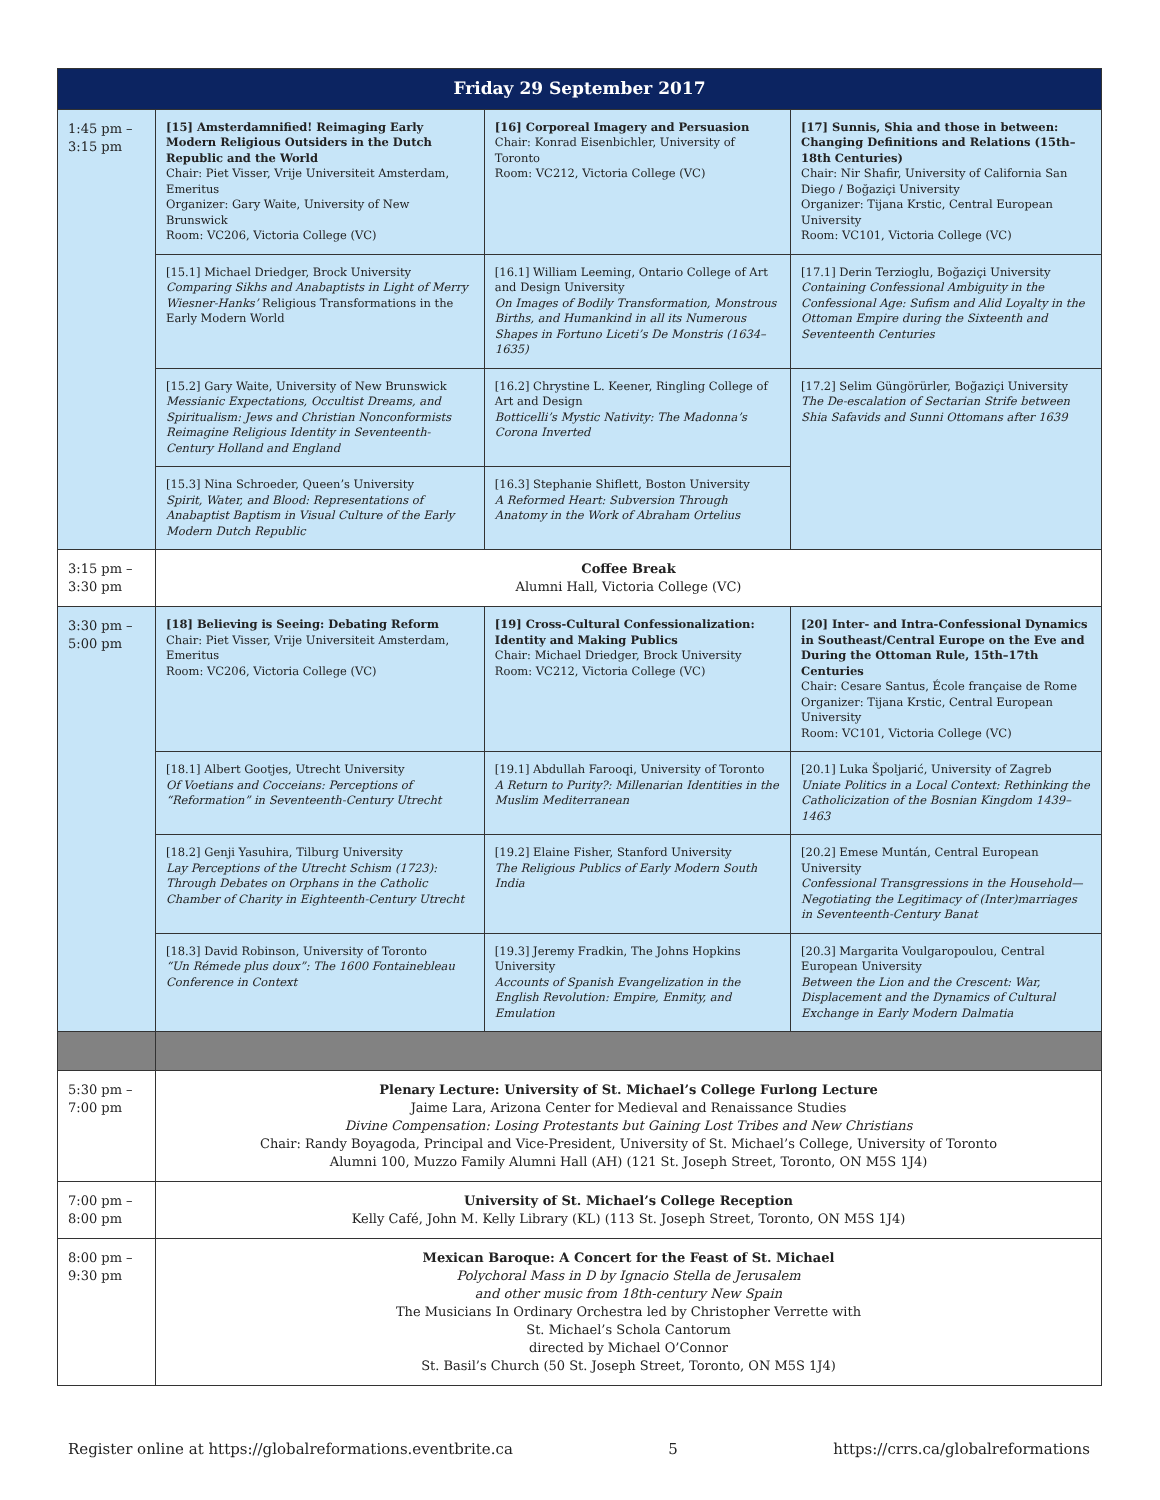| Friday 29 September 2017 | | | |
| --- | --- | --- | --- |
| 1:45 pm – 3:15 pm | [15] Amsterdamnified! Reimaging Early Modern Religious Outsiders in the Dutch Republic and the World Chair: Piet Visser, Vrije Universiteit Amsterdam, Emeritus Organizer: Gary Waite, University of New Brunswick Room: VC206, Victoria College (VC) | [16] Corporeal Imagery and Persuasion Chair: Konrad Eisenbichler, University of Toronto Room: VC212, Victoria College (VC) | [17] Sunnis, Shia and those in between: Changing Definitions and Relations (15th–18th Centuries) Chair: Nir Shafir, University of California San Diego / Boğaziçi University Organizer: Tijana Krstic, Central European University Room: VC101, Victoria College (VC) |
| | [15.1] Michael Driedger, Brock University Comparing Sikhs and Anabaptists in Light of Merry Wiesner-Hanks’ Religious Transformations in the Early Modern World | [16.1] William Leeming, Ontario College of Art and Design University On Images of Bodily Transformation, Monstrous Births, and Humankind in all its Numerous Shapes in Fortuno Liceti’s De Monstris (1634–1635) | [17.1] Derin Terzioglu, Boğaziçi University Containing Confessional Ambiguity in the Confessional Age: Sufism and Alid Loyalty in the Ottoman Empire during the Sixteenth and Seventeenth Centuries |
| | [15.2] Gary Waite, University of New Brunswick Messianic Expectations, Occultist Dreams, and Spiritualism: Jews and Christian Nonconformists Reimagine Religious Identity in Seventeenth-Century Holland and England | [16.2] Chrystine L. Keener, Ringling College of Art and Design Botticelli’s Mystic Nativity: The Madonna’s Corona Inverted | [17.2] Selim Güngörürler, Boğaziçi University The De-escalation of Sectarian Strife between Shia Safavids and Sunni Ottomans after 1639 |
| | [15.3] Nina Schroeder, Queen’s University Spirit, Water, and Blood: Representations of Anabaptist Baptism in Visual Culture of the Early Modern Dutch Republic | [16.3] Stephanie Shiflett, Boston University A Reformed Heart: Subversion Through Anatomy in the Work of Abraham Ortelius | |
| 3:15 pm – 3:30 pm | Coffee Break Alumni Hall, Victoria College (VC) | | |
| 3:30 pm – 5:00 pm | [18] Believing is Seeing: Debating Reform Chair: Piet Visser, Vrije Universiteit Amsterdam, Emeritus Room: VC206, Victoria College (VC) | [19] Cross-Cultural Confessionalization: Identity and Making Publics Chair: Michael Driedger, Brock University Room: VC212, Victoria College (VC) | [20] Inter- and Intra-Confessional Dynamics in Southeast/Central Europe on the Eve and During the Ottoman Rule, 15th–17th Centuries Chair: Cesare Santus, École française de Rome Organizer: Tijana Krstic, Central European University Room: VC101, Victoria College (VC) |
| | [18.1] Albert Gootjes, Utrecht University Of Voetians and Cocceians: Perceptions of “Reformation” in Seventeenth-Century Utrecht | [19.1] Abdullah Farooqi, University of Toronto A Return to Purity?: Millenarian Identities in the Muslim Mediterranean | [20.1] Luka Špoljarić, University of Zagreb Uniate Politics in a Local Context: Rethinking the Catholicization of the Bosnian Kingdom 1439–1463 |
| | [18.2] Genji Yasuhira, Tilburg University Lay Perceptions of the Utrecht Schism (1723): Through Debates on Orphans in the Catholic Chamber of Charity in Eighteenth-Century Utrecht | [19.2] Elaine Fisher, Stanford University The Religious Publics of Early Modern South India | [20.2] Emese Muntán, Central European University Confessional Transgressions in the Household—Negotiating the Legitimacy of (Inter)marriages in Seventeenth-Century Banat |
| | [18.3] David Robinson, University of Toronto “Un Rémede plus doux”: The 1600 Fontainebleau Conference in Context | [19.3] Jeremy Fradkin, The Johns Hopkins University Accounts of Spanish Evangelization in the English Revolution: Empire, Enmity, and Emulation | [20.3] Margarita Voulgaropoulou, Central European University Between the Lion and the Crescent: War, Displacement and the Dynamics of Cultural Exchange in Early Modern Dalmatia |
| 5:30 pm – 7:00 pm | Plenary Lecture: University of St. Michael’s College Furlong Lecture Jaime Lara, Arizona Center for Medieval and Renaissance Studies Divine Compensation: Losing Protestants but Gaining Lost Tribes and New Christians Chair: Randy Boyagoda, Principal and Vice-President, University of St. Michael’s College, University of Toronto Alumni 100, Muzzo Family Alumni Hall (AH) (121 St. Joseph Street, Toronto, ON M5S 1J4) | | |
| 7:00 pm – 8:00 pm | University of St. Michael’s College Reception Kelly Café, John M. Kelly Library (KL) (113 St. Joseph Street, Toronto, ON M5S 1J4) | | |
| 8:00 pm – 9:30 pm | Mexican Baroque: A Concert for the Feast of St. Michael Polychoral Mass in D by Ignacio Stella de Jerusalem and other music from 18th-century New Spain The Musicians In Ordinary Orchestra led by Christopher Verrette with St. Michael’s Schola Cantorum directed by Michael O’Connor St. Basil’s Church (50 St. Joseph Street, Toronto, ON M5S 1J4) | | |
Register online at https://globalreformations.eventbrite.ca 5 https://crrs.ca/globalreformations